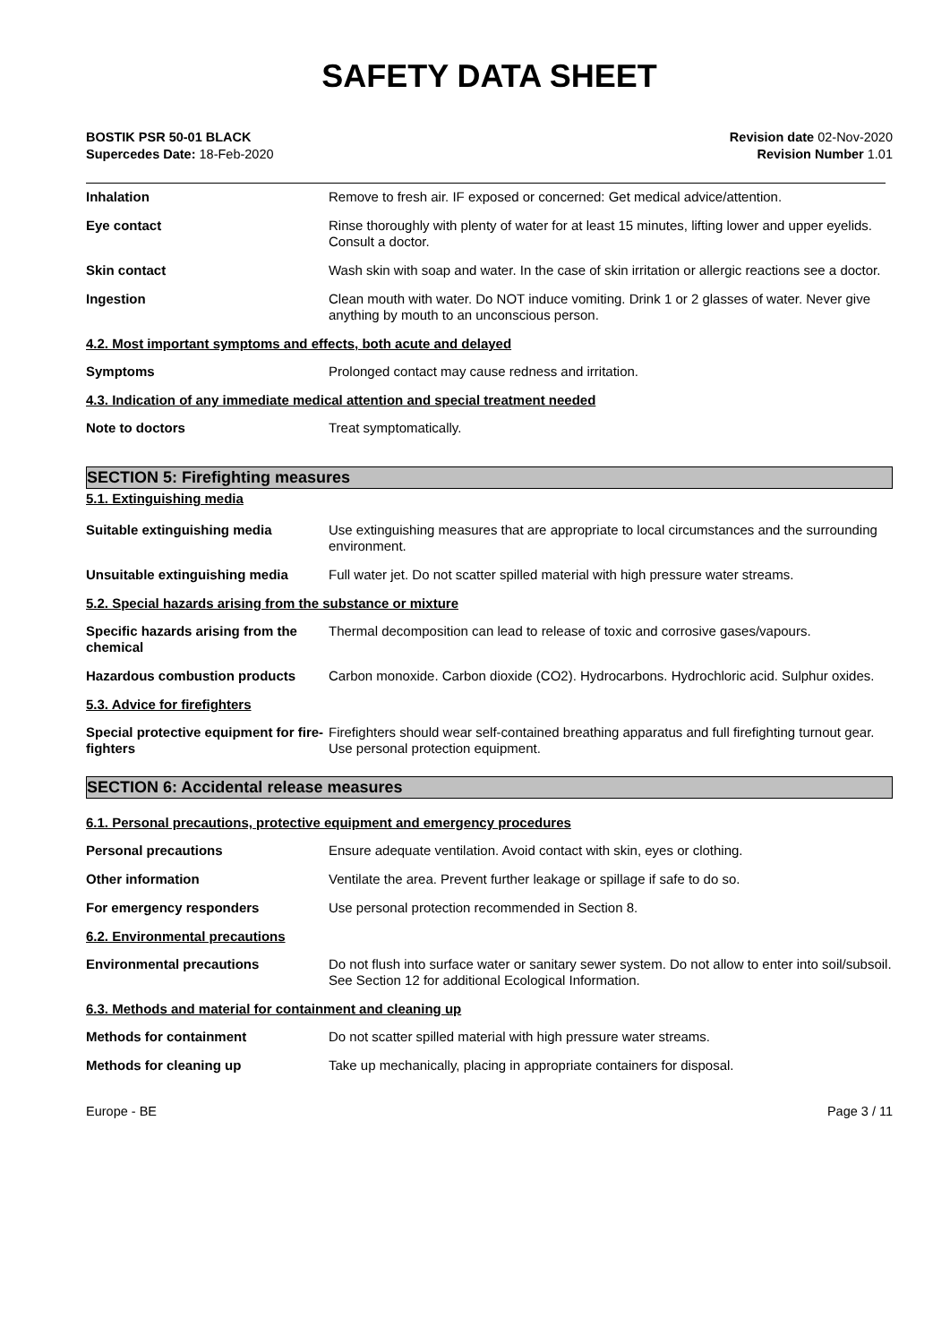SAFETY DATA SHEET
BOSTIK PSR 50-01 BLACK
Supercedes Date: 18-Feb-2020
Revision date 02-Nov-2020
Revision Number 1.01
Inhalation Remove to fresh air. IF exposed or concerned: Get medical advice/attention.
Eye contact Rinse thoroughly with plenty of water for at least 15 minutes, lifting lower and upper eyelids. Consult a doctor.
Skin contact Wash skin with soap and water. In the case of skin irritation or allergic reactions see a doctor.
Ingestion Clean mouth with water. Do NOT induce vomiting. Drink 1 or 2 glasses of water. Never give anything by mouth to an unconscious person.
4.2. Most important symptoms and effects, both acute and delayed
Symptoms Prolonged contact may cause redness and irritation.
4.3. Indication of any immediate medical attention and special treatment needed
Note to doctors Treat symptomatically.
SECTION 5: Firefighting measures
5.1. Extinguishing media
Suitable extinguishing media Use extinguishing measures that are appropriate to local circumstances and the surrounding environment.
Unsuitable extinguishing media Full water jet. Do not scatter spilled material with high pressure water streams.
5.2. Special hazards arising from the substance or mixture
Specific hazards arising from the chemical
Thermal decomposition can lead to release of toxic and corrosive gases/vapours.
Hazardous combustion products Carbon monoxide. Carbon dioxide (CO2). Hydrocarbons. Hydrochloric acid. Sulphur oxides.
5.3. Advice for firefighters
Special protective equipment for fire-fighters
Firefighters should wear self-contained breathing apparatus and full firefighting turnout gear. Use personal protection equipment.
SECTION 6: Accidental release measures
6.1. Personal precautions, protective equipment and emergency procedures
Personal precautions Ensure adequate ventilation. Avoid contact with skin, eyes or clothing.
Other information Ventilate the area. Prevent further leakage or spillage if safe to do so.
For emergency responders Use personal protection recommended in Section 8.
6.2. Environmental precautions
Environmental precautions Do not flush into surface water or sanitary sewer system. Do not allow to enter into soil/subsoil. See Section 12 for additional Ecological Information.
6.3. Methods and material for containment and cleaning up
Methods for containment Do not scatter spilled material with high pressure water streams.
Methods for cleaning up Take up mechanically, placing in appropriate containers for disposal.
Europe - BE Page 3 / 11